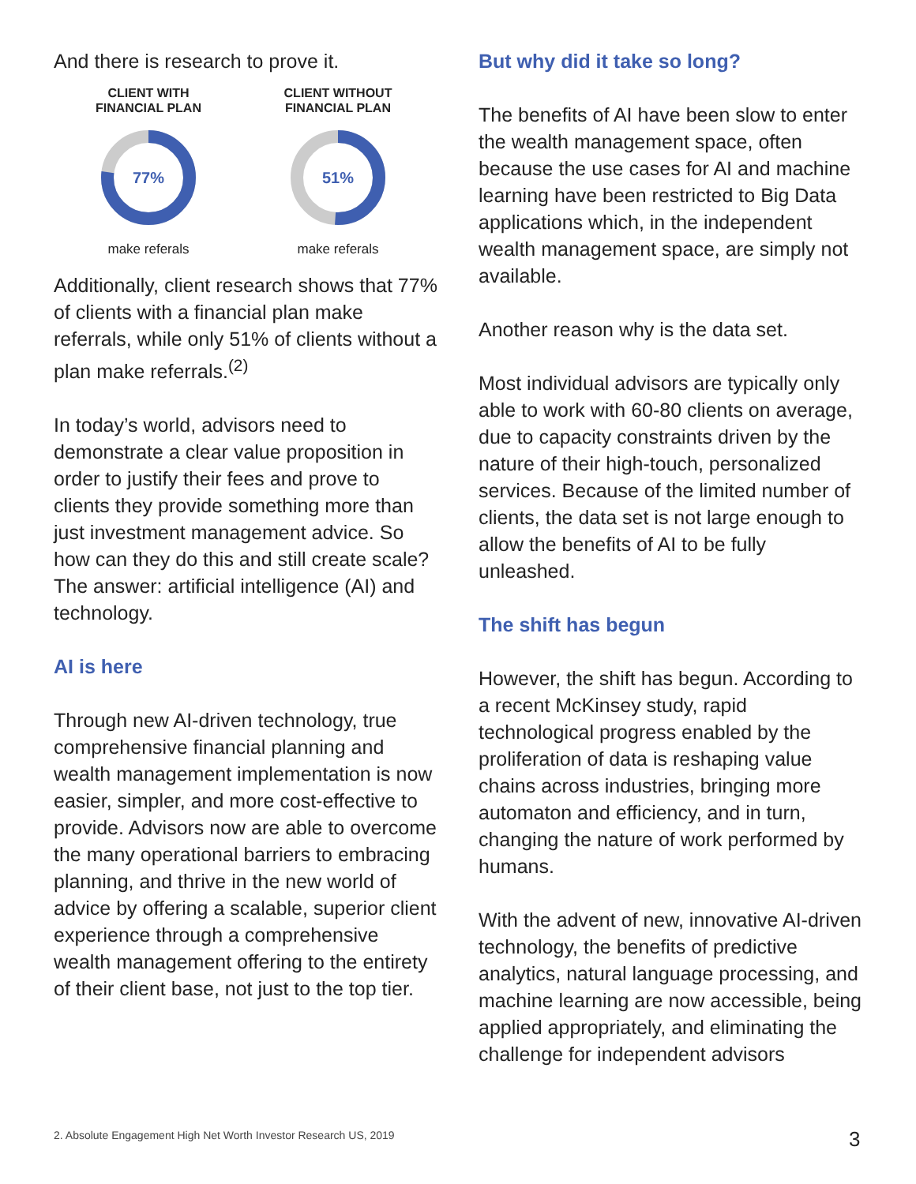And there is research to prove it.
CLIENT WITH
FINANCIAL PLAN
77%
make referals
CLIENT WITHOUT
FINANCIAL PLAN
51%
make referals
Additionally, client research shows that 77% of clients with a financial plan make referrals, while only 51% of clients without a plan make referrals.<sup>(2)</sup>
In today’s world, advisors need to demonstrate a clear value proposition in order to justify their fees and prove to clients they provide something more than just investment management advice. So how can they do this and still create scale? The answer: artificial intelligence (AI) and technology.
AI is here
Through new AI-driven technology, true comprehensive financial planning and wealth management implementation is now easier, simpler, and more cost-effective to provide. Advisors now are able to overcome the many operational barriers to embracing planning, and thrive in the new world of advice by offering a scalable, superior client experience through a comprehensive wealth management offering to the entirety of their client base, not just to the top tier.
But why did it take so long?
The benefits of AI have been slow to enter the wealth management space, often because the use cases for AI and machine learning have been restricted to Big Data applications which, in the independent wealth management space, are simply not available.
Another reason why is the data set.
Most individual advisors are typically only able to work with 60-80 clients on average, due to capacity constraints driven by the nature of their high-touch, personalized services. Because of the limited number of clients, the data set is not large enough to allow the benefits of AI to be fully unleashed.
The shift has begun
However, the shift has begun. According to a recent McKinsey study, rapid technological progress enabled by the proliferation of data is reshaping value chains across industries, bringing more automaton and efficiency, and in turn, changing the nature of work performed by humans.
With the advent of new, innovative AI-driven technology, the benefits of predictive analytics, natural language processing, and machine learning are now accessible, being applied appropriately, and eliminating the challenge for independent advisors
2. Absolute Engagement High Net Worth Investor Research US, 2019
3